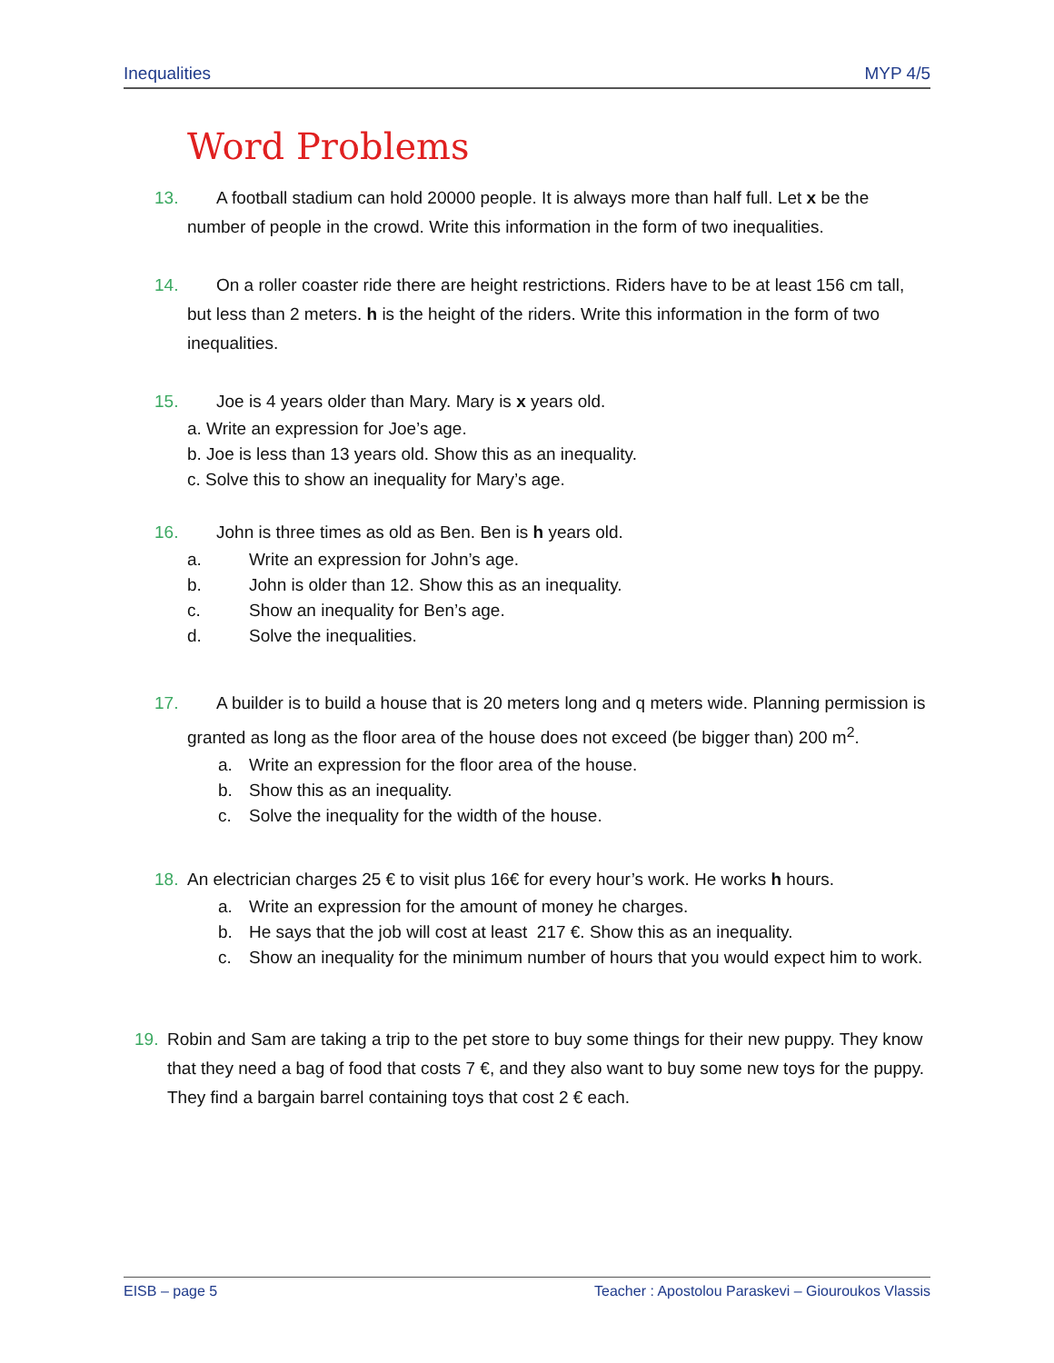Inequalities MYP 4/5
Word Problems
13. A football stadium can hold 20000 people. It is always more than half full. Let x be the number of people in the crowd. Write this information in the form of two inequalities.
14. On a roller coaster ride there are height restrictions. Riders have to be at least 156 cm tall, but less than 2 meters. h is the height of the riders. Write this information in the form of two inequalities.
15. Joe is 4 years older than Mary. Mary is x years old.
a. Write an expression for Joe’s age.
b. Joe is less than 13 years old. Show this as an inequality.
c. Solve this to show an inequality for Mary’s age.
16. John is three times as old as Ben. Ben is h years old.
a. Write an expression for John’s age.
b. John is older than 12. Show this as an inequality.
c. Show an inequality for Ben’s age.
d. Solve the inequalities.
17. A builder is to build a house that is 20 meters long and q meters wide. Planning permission is granted as long as the floor area of the house does not exceed (be bigger than) 200 m<sup>2</sup>.
a. Write an expression for the floor area of the house.
b. Show this as an inequality.
c. Solve the inequality for the width of the house.
18. An electrician charges 25 € to visit plus 16€ for every hour’s work. He works h hours.
a. Write an expression for the amount of money he charges.
b. He says that the job will cost at least 217 €. Show this as an inequality.
c. Show an inequality for the minimum number of hours that you would expect him to work.
19. Robin and Sam are taking a trip to the pet store to buy some things for their new puppy. They know that they need a bag of food that costs 7 €, and they also want to buy some new toys for the puppy. They find a bargain barrel containing toys that cost 2 € each.
EISB – page 5 Teacher : Apostolou Paraskevi – Giouroukos Vlassis